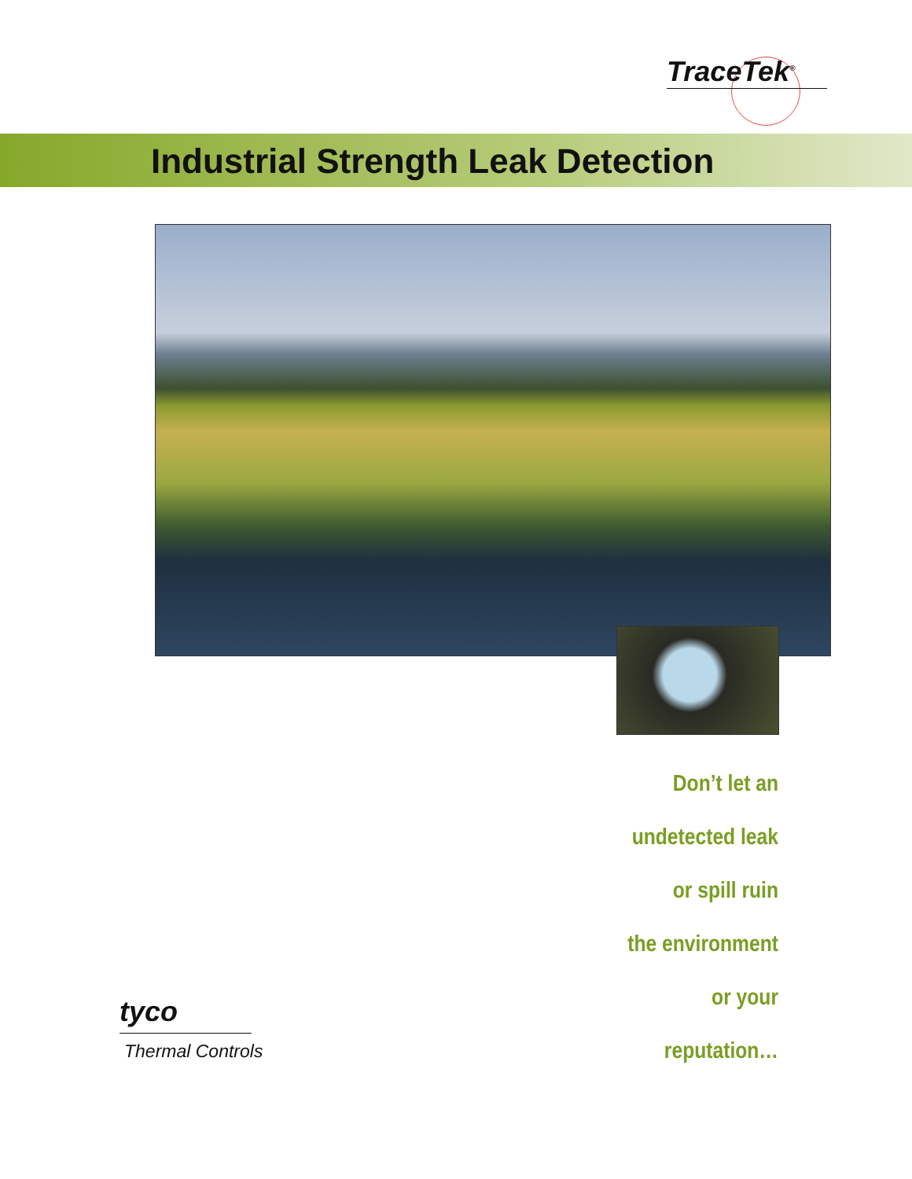TraceTek<sup>®</sup>
Industrial Strength Leak Detection
Don’t let an
undetected leak
or spill ruin
the environment
or your
reputation…
tyco
Thermal Controls